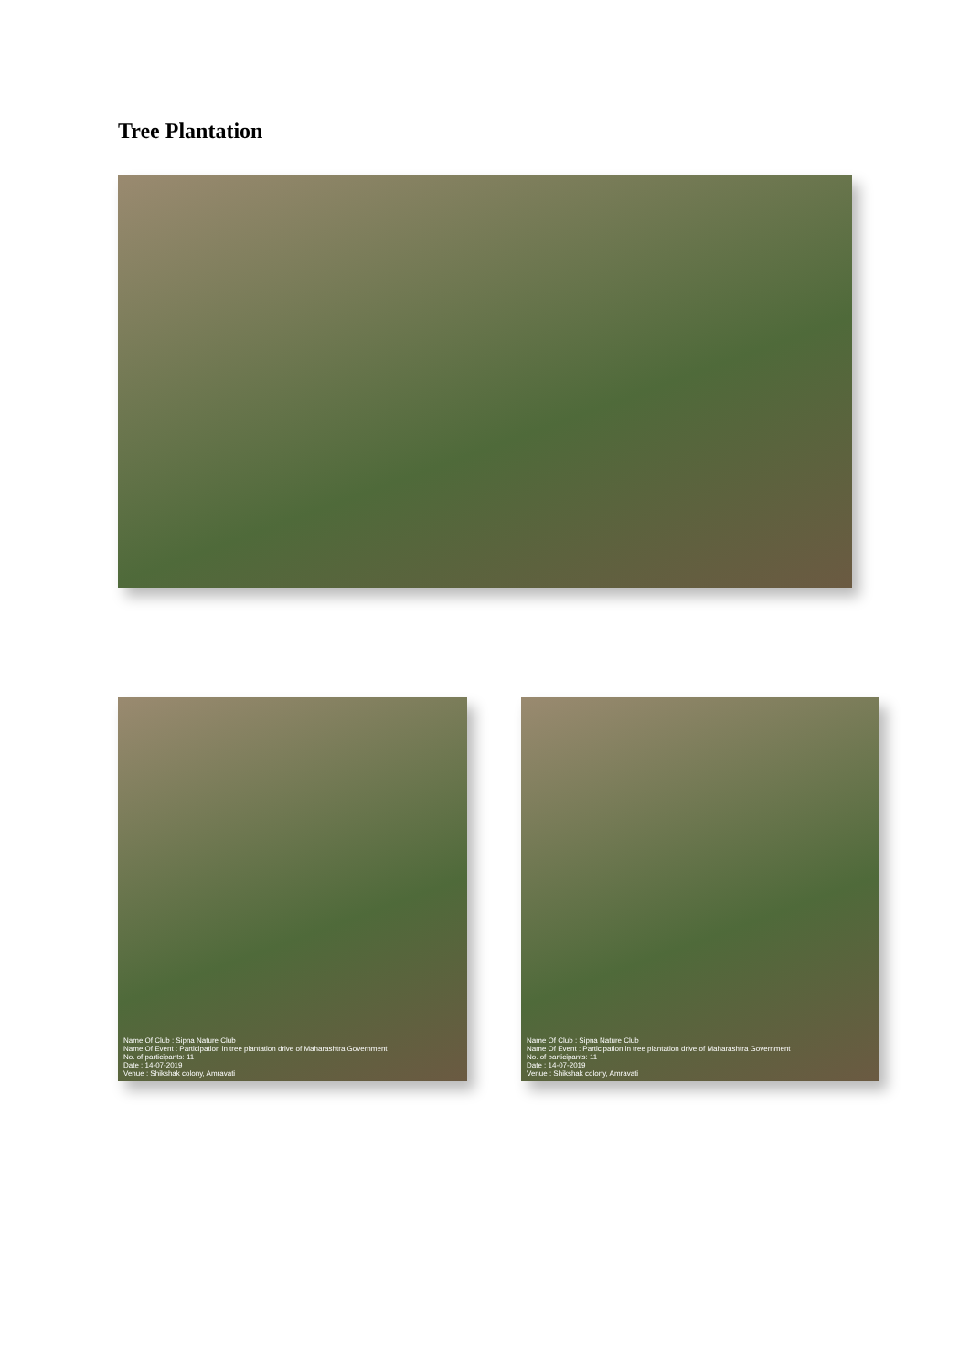Tree Plantation
Name Of Club : Sipna Nature Club
Name Of Event : Participation in tree plantation drive of Maharashtra Government
No. of participants: 11
Date : 14-07-2019
Venue : Shikshak colony, Amravati
Name Of Club : Sipna Nature Club
Name Of Event : Participation in tree plantation drive of Maharashtra Government
No. of participants: 11
Date : 14-07-2019
Venue : Shikshak colony, Amravati